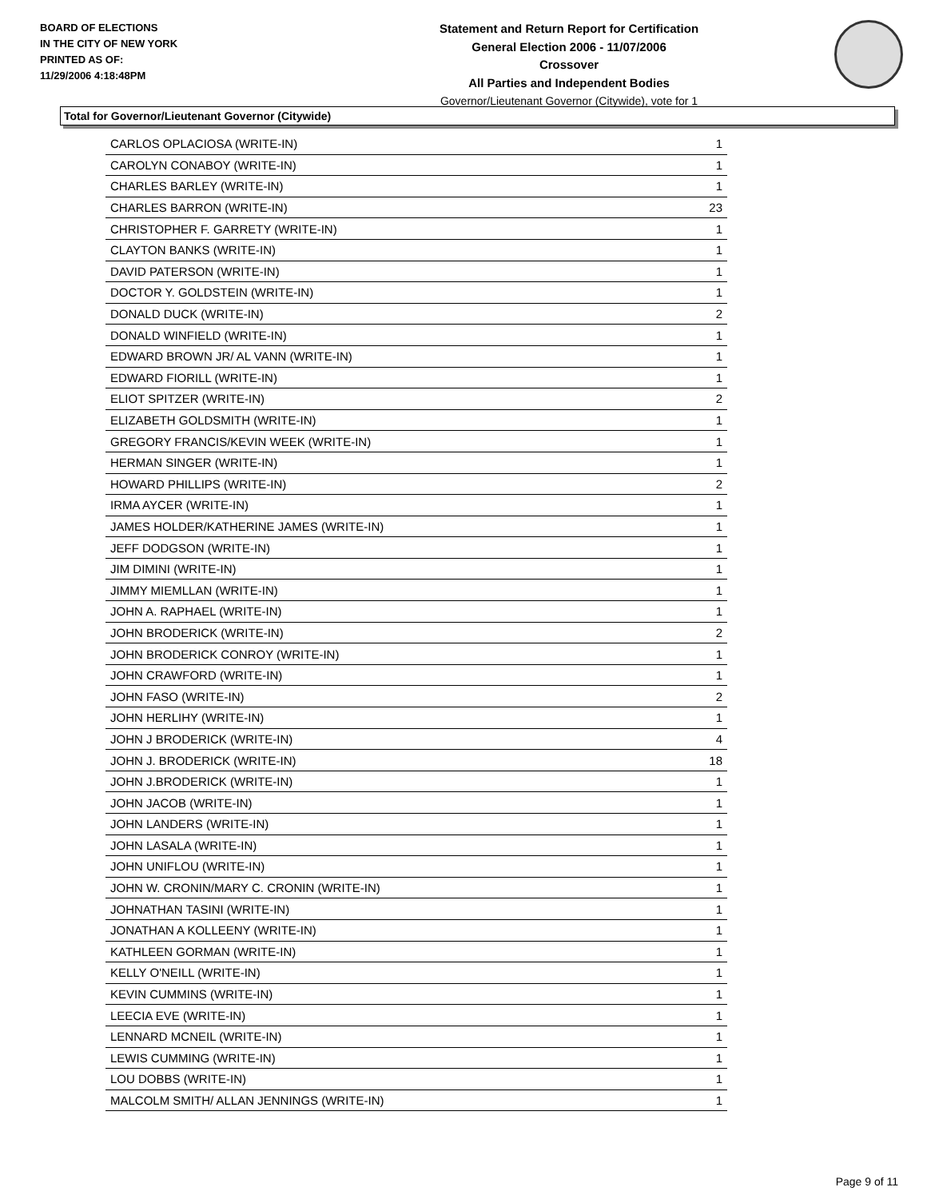BOARD OF ELECTIONS
IN THE CITY OF NEW YORK
PRINTED AS OF:
11/29/2006 4:18:48PM
Statement and Return Report for Certification
General Election 2006 - 11/07/2006
Crossover
All Parties and Independent Bodies
Governor/Lieutenant Governor (Citywide), vote for 1
Total for Governor/Lieutenant Governor (Citywide)
| CARLOS OPLACIOSA (WRITE-IN) | 1 |
| CAROLYN CONABOY (WRITE-IN) | 1 |
| CHARLES BARLEY (WRITE-IN) | 1 |
| CHARLES BARRON (WRITE-IN) | 23 |
| CHRISTOPHER F. GARRETY (WRITE-IN) | 1 |
| CLAYTON BANKS (WRITE-IN) | 1 |
| DAVID PATERSON (WRITE-IN) | 1 |
| DOCTOR Y. GOLDSTEIN (WRITE-IN) | 1 |
| DONALD DUCK (WRITE-IN) | 2 |
| DONALD WINFIELD (WRITE-IN) | 1 |
| EDWARD BROWN JR/ AL VANN (WRITE-IN) | 1 |
| EDWARD FIORILL (WRITE-IN) | 1 |
| ELIOT SPITZER (WRITE-IN) | 2 |
| ELIZABETH GOLDSMITH (WRITE-IN) | 1 |
| GREGORY FRANCIS/KEVIN WEEK (WRITE-IN) | 1 |
| HERMAN SINGER (WRITE-IN) | 1 |
| HOWARD PHILLIPS (WRITE-IN) | 2 |
| IRMA AYCER (WRITE-IN) | 1 |
| JAMES HOLDER/KATHERINE JAMES (WRITE-IN) | 1 |
| JEFF DODGSON (WRITE-IN) | 1 |
| JIM DIMINI (WRITE-IN) | 1 |
| JIMMY MIEMLLAN (WRITE-IN) | 1 |
| JOHN A. RAPHAEL (WRITE-IN) | 1 |
| JOHN BRODERICK (WRITE-IN) | 2 |
| JOHN BRODERICK CONROY (WRITE-IN) | 1 |
| JOHN CRAWFORD (WRITE-IN) | 1 |
| JOHN FASO (WRITE-IN) | 2 |
| JOHN HERLIHY (WRITE-IN) | 1 |
| JOHN J BRODERICK (WRITE-IN) | 4 |
| JOHN J. BRODERICK (WRITE-IN) | 18 |
| JOHN J.BRODERICK (WRITE-IN) | 1 |
| JOHN JACOB (WRITE-IN) | 1 |
| JOHN LANDERS (WRITE-IN) | 1 |
| JOHN LASALA (WRITE-IN) | 1 |
| JOHN UNIFLOU (WRITE-IN) | 1 |
| JOHN W. CRONIN/MARY C. CRONIN (WRITE-IN) | 1 |
| JOHNATHAN TASINI (WRITE-IN) | 1 |
| JONATHAN A KOLLEENY (WRITE-IN) | 1 |
| KATHLEEN GORMAN (WRITE-IN) | 1 |
| KELLY O'NEILL (WRITE-IN) | 1 |
| KEVIN CUMMINS (WRITE-IN) | 1 |
| LEECIA EVE (WRITE-IN) | 1 |
| LENNARD MCNEIL (WRITE-IN) | 1 |
| LEWIS CUMMING (WRITE-IN) | 1 |
| LOU DOBBS (WRITE-IN) | 1 |
| MALCOLM SMITH/ ALLAN JENNINGS (WRITE-IN) | 1 |
Page 9 of 11